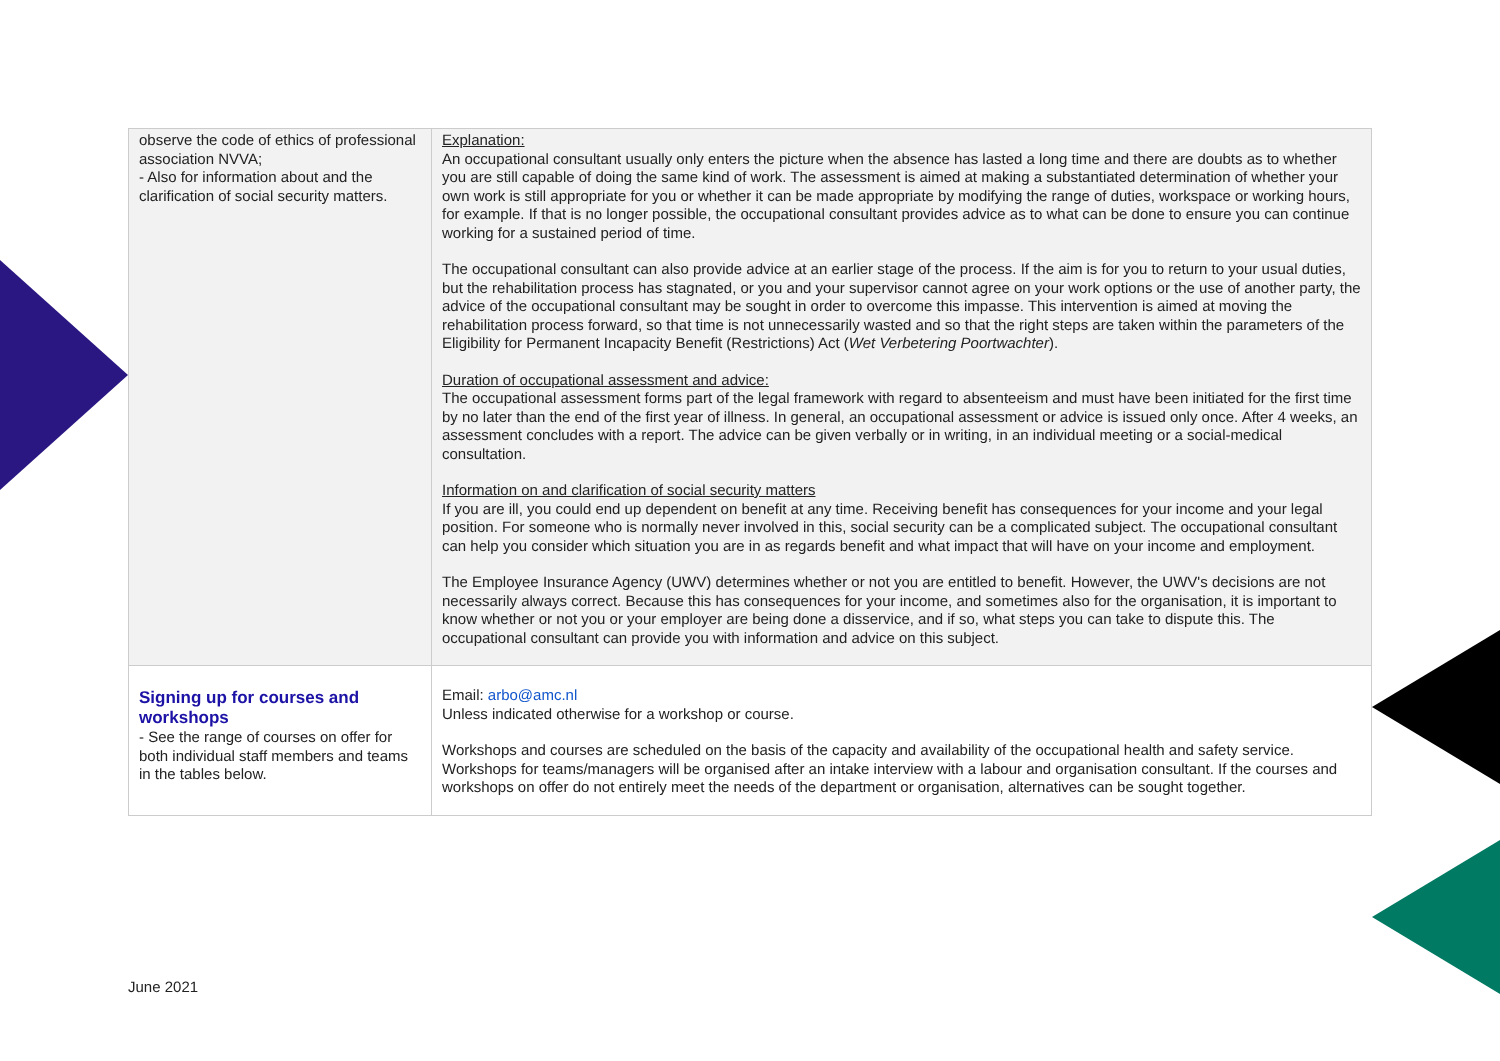| observe the code of ethics of professional association NVVA; - Also for information about and the clarification of social security matters. | Explanation: An occupational consultant usually only enters the picture when the absence has lasted a long time and there are doubts as to whether you are still capable of doing the same kind of work. The assessment is aimed at making a substantiated determination of whether your own work is still appropriate for you or whether it can be made appropriate by modifying the range of duties, workspace or working hours, for example. If that is no longer possible, the occupational consultant provides advice as to what can be done to ensure you can continue working for a sustained period of time. The occupational consultant can also provide advice at an earlier stage of the process. If the aim is for you to return to your usual duties, but the rehabilitation process has stagnated, or you and your supervisor cannot agree on your work options or the use of another party, the advice of the occupational consultant may be sought in order to overcome this impasse. This intervention is aimed at moving the rehabilitation process forward, so that time is not unnecessarily wasted and so that the right steps are taken within the parameters of the Eligibility for Permanent Incapacity Benefit (Restrictions) Act ( Wet Verbetering Poortwachter ). Duration of occupational assessment and advice: The occupational assessment forms part of the legal framework with regard to absenteeism and must have been initiated for the first time by no later than the end of the first year of illness. In general, an occupational assessment or advice is issued only once. After 4 weeks, an assessment concludes with a report. The advice can be given verbally or in writing, in an individual meeting or a social-medical consultation. Information on and clarification of social security matters If you are ill, you could end up dependent on benefit at any time. Receiving benefit has consequences for your income and your legal position. For someone who is normally never involved in this, social security can be a complicated subject. The occupational consultant can help you consider which situation you are in as regards benefit and what impact that will have on your income and employment. The Employee Insurance Agency (UWV) determines whether or not you are entitled to benefit. However, the UWV's decisions are not necessarily always correct. Because this has consequences for your income, and sometimes also for the organisation, it is important to know whether or not you or your employer are being done a disservice, and if so, what steps you can take to dispute this. The occupational consultant can provide you with information and advice on this subject. |
| Signing up for courses and workshops - See the range of courses on offer for both individual staff members and teams in the tables below. | Email: arbo@amc.nl Unless indicated otherwise for a workshop or course. Workshops and courses are scheduled on the basis of the capacity and availability of the occupational health and safety service. Workshops for teams/managers will be organised after an intake interview with a labour and organisation consultant. If the courses and workshops on offer do not entirely meet the needs of the department or organisation, alternatives can be sought together. |
June 2021